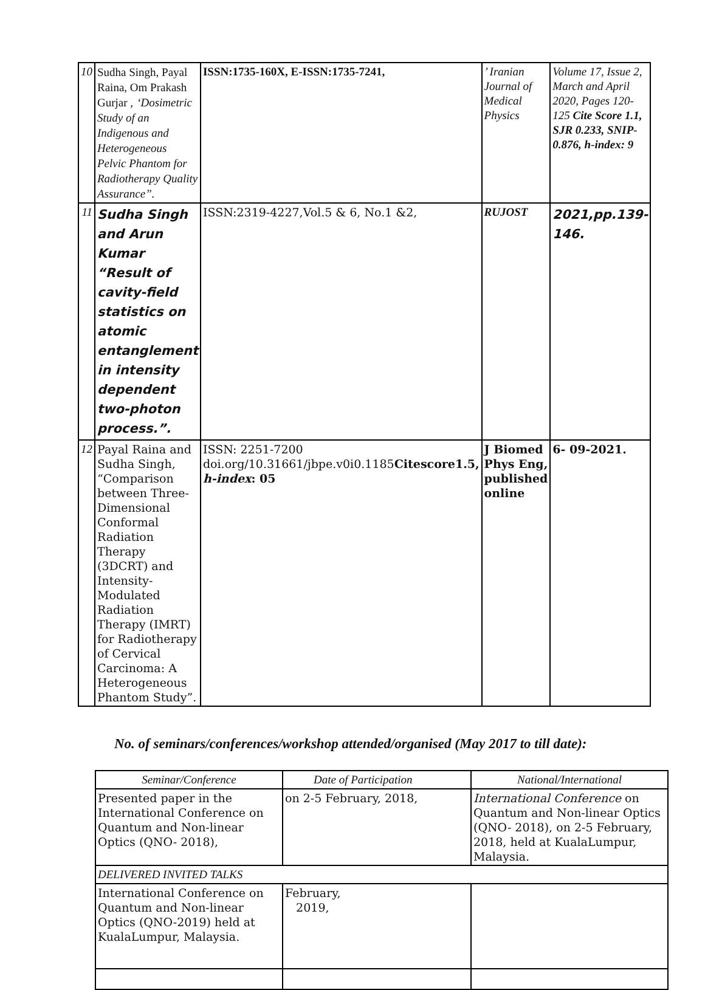| 10 | Sudha Singh, Payal Raina, Om Prakash Gurjar , ‘Dosimetric Study of an Indigenous and Heterogeneous Pelvic Phantom for Radiotherapy Quality Assurance”. | ISSN:1735-160X, E-ISSN:1735-7241, | ’ Iranian Journal of Medical Physics | Volume 17, Issue 2, March and April 2020, Pages 120-125 Cite Score 1.1, SJR 0.233, SNIP-0.876, h-index: 9 |
| 11 | Sudha Singh and Arun Kumar “Result of cavity-field statistics on atomic entanglement in intensity dependent two-photon process.”. | ISSN:2319-4227,Vol.5 & 6, No.1 &2, | RUJOST | 2021,pp.139-146. |
| 12 | Payal Raina and Sudha Singh, “Comparison between Three-Dimensional Conformal Radiation Therapy (3DCRT) and Intensity-Modulated Radiation Therapy (IMRT) for Radiotherapy of Cervical Carcinoma: A Heterogeneous Phantom Study”. | ISSN: 2251-7200 doi.org/10.31661/jbpe.v0i0.1185 Citescore1.5, h-index : 05 | J Biomed Phys Eng, published online | 6- 09-2021. |
No. of seminars/conferences/workshop attended/organised (May 2017 to till date):
| Seminar/Conference | Date of Participation | National/International |
| Presented paper in the International Conference on Quantum and Non-linear Optics (QNO- 2018), | on 2-5 February, 2018, | International Conference on Quantum and Non-linear Optics (QNO- 2018), on 2-5 February, 2018, held at KualaLumpur, Malaysia. |
| DELIVERED INVITED TALKS | | |
| International Conference on Quantum and Non-linear Optics (QNO-2019) held at KualaLumpur, Malaysia. | February, 2019, | |